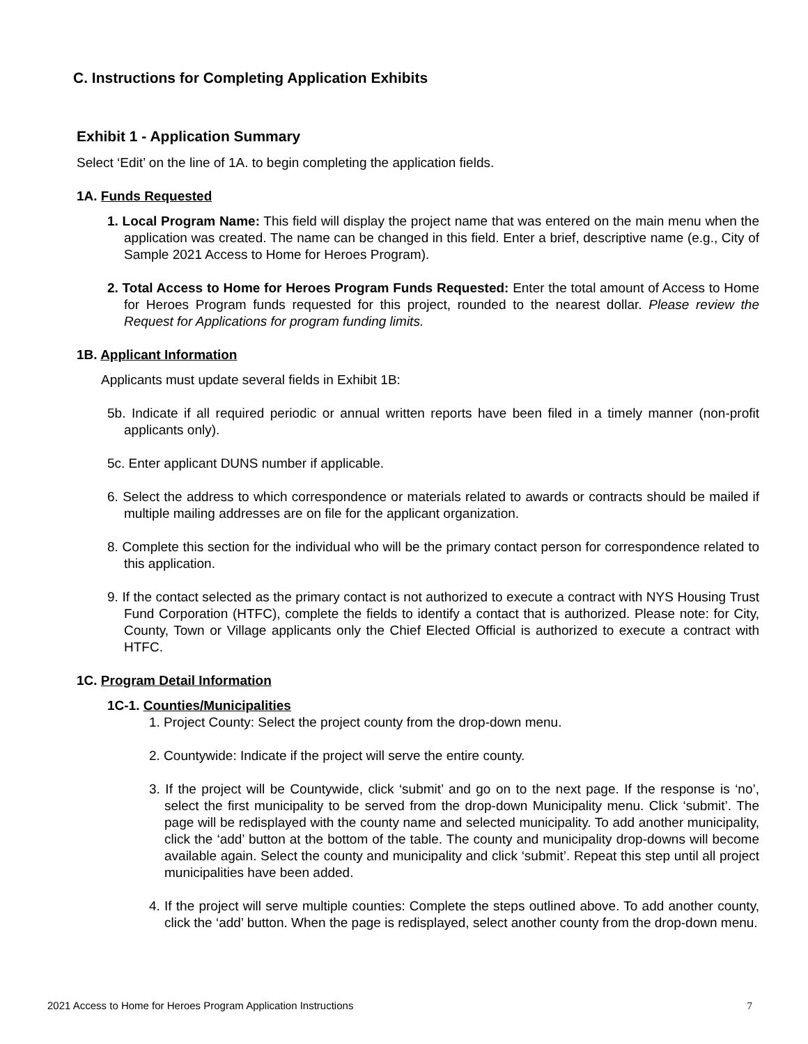C. Instructions for Completing Application Exhibits
Exhibit 1 - Application Summary
Select ‘Edit’ on the line of 1A. to begin completing the application fields.
1A. Funds Requested
1. Local Program Name: This field will display the project name that was entered on the main menu when the application was created. The name can be changed in this field. Enter a brief, descriptive name (e.g., City of Sample 2021 Access to Home for Heroes Program).
2. Total Access to Home for Heroes Program Funds Requested: Enter the total amount of Access to Home for Heroes Program funds requested for this project, rounded to the nearest dollar. Please review the Request for Applications for program funding limits.
1B. Applicant Information
Applicants must update several fields in Exhibit 1B:
5b. Indicate if all required periodic or annual written reports have been filed in a timely manner (non-profit applicants only).
5c. Enter applicant DUNS number if applicable.
6. Select the address to which correspondence or materials related to awards or contracts should be mailed if multiple mailing addresses are on file for the applicant organization.
8. Complete this section for the individual who will be the primary contact person for correspondence related to this application.
9. If the contact selected as the primary contact is not authorized to execute a contract with NYS Housing Trust Fund Corporation (HTFC), complete the fields to identify a contact that is authorized. Please note: for City, County, Town or Village applicants only the Chief Elected Official is authorized to execute a contract with HTFC.
1C. Program Detail Information
1C-1. Counties/Municipalities
1. Project County: Select the project county from the drop-down menu.
2. Countywide: Indicate if the project will serve the entire county.
3. If the project will be Countywide, click ‘submit’ and go on to the next page. If the response is ‘no’, select the first municipality to be served from the drop-down Municipality menu. Click ‘submit’. The page will be redisplayed with the county name and selected municipality. To add another municipality, click the ‘add’ button at the bottom of the table. The county and municipality drop-downs will become available again. Select the county and municipality and click ‘submit’. Repeat this step until all project municipalities have been added.
4. If the project will serve multiple counties: Complete the steps outlined above. To add another county, click the ‘add’ button. When the page is redisplayed, select another county from the drop-down menu.
2021 Access to Home for Heroes Program Application Instructions 7